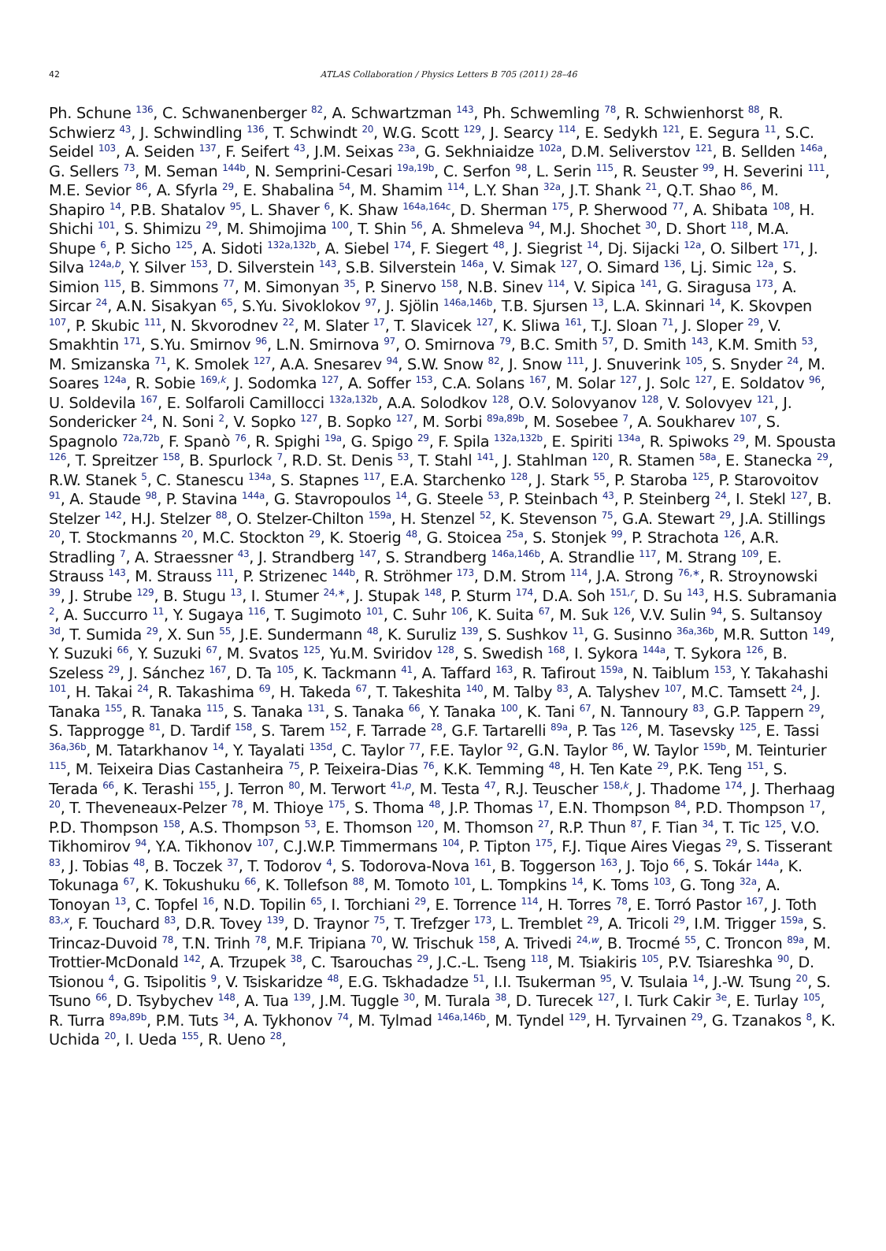42
ATLAS Collaboration / Physics Letters B 705 (2011) 28–46
Ph. Schune <sup>136</sup>, C. Schwanenberger <sup>82</sup>, A. Schwartzman <sup>143</sup>, Ph. Schwemling <sup>78</sup>, R. Schwienhorst <sup>88</sup>, R. Schwierz <sup>43</sup>, J. Schwindling <sup>136</sup>, T. Schwindt <sup>20</sup>, W.G. Scott <sup>129</sup>, J. Searcy <sup>114</sup>, E. Sedykh <sup>121</sup>, E. Segura <sup>11</sup>, S.C. Seidel <sup>103</sup>, A. Seiden <sup>137</sup>, F. Seifert <sup>43</sup>, J.M. Seixas <sup>23a</sup>, G. Sekhniaidze <sup>102a</sup>, D.M. Seliverstov <sup>121</sup>, B. Sellden <sup>146a</sup>, G. Sellers <sup>73</sup>, M. Seman <sup>144b</sup>, N. Semprini-Cesari <sup>19a,19b</sup>, C. Serfon <sup>98</sup>, L. Serin <sup>115</sup>, R. Seuster <sup>99</sup>, H. Severini <sup>111</sup>, M.E. Sevior <sup>86</sup>, A. Sfyrla <sup>29</sup>, E. Shabalina <sup>54</sup>, M. Shamim <sup>114</sup>, L.Y. Shan <sup>32a</sup>, J.T. Shank <sup>21</sup>, Q.T. Shao <sup>86</sup>, M. Shapiro <sup>14</sup>, P.B. Shatalov <sup>95</sup>, L. Shaver <sup>6</sup>, K. Shaw <sup>164a,164c</sup>, D. Sherman <sup>175</sup>, P. Sherwood <sup>77</sup>, A. Shibata <sup>108</sup>, H. Shichi <sup>101</sup>, S. Shimizu <sup>29</sup>, M. Shimojima <sup>100</sup>, T. Shin <sup>56</sup>, A. Shmeleva <sup>94</sup>, M.J. Shochet <sup>30</sup>, D. Short <sup>118</sup>, M.A. Shupe <sup>6</sup>, P. Sicho <sup>125</sup>, A. Sidoti <sup>132a,132b</sup>, A. Siebel <sup>174</sup>, F. Siegert <sup>48</sup>, J. Siegrist <sup>14</sup>, Dj. Sijacki <sup>12a</sup>, O. Silbert <sup>171</sup>, J. Silva <sup>124a,b</sup>, Y. Silver <sup>153</sup>, D. Silverstein <sup>143</sup>, S.B. Silverstein <sup>146a</sup>, V. Simak <sup>127</sup>, O. Simard <sup>136</sup>, Lj. Simic <sup>12a</sup>, S. Simion <sup>115</sup>, B. Simmons <sup>77</sup>, M. Simonyan <sup>35</sup>, P. Sinervo <sup>158</sup>, N.B. Sinev <sup>114</sup>, V. Sipica <sup>141</sup>, G. Siragusa <sup>173</sup>, A. Sircar <sup>24</sup>, A.N. Sisakyan <sup>65</sup>, S.Yu. Sivoklokov <sup>97</sup>, J. Sjölin <sup>146a,146b</sup>, T.B. Sjursen <sup>13</sup>, L.A. Skinnari <sup>14</sup>, K. Skovpen <sup>107</sup>, P. Skubic <sup>111</sup>, N. Skvorodnev <sup>22</sup>, M. Slater <sup>17</sup>, T. Slavicek <sup>127</sup>, K. Sliwa <sup>161</sup>, T.J. Sloan <sup>71</sup>, J. Sloper <sup>29</sup>, V. Smakhtin <sup>171</sup>, S.Yu. Smirnov <sup>96</sup>, L.N. Smirnova <sup>97</sup>, O. Smirnova <sup>79</sup>, B.C. Smith <sup>57</sup>, D. Smith <sup>143</sup>, K.M. Smith <sup>53</sup>, M. Smizanska <sup>71</sup>, K. Smolek <sup>127</sup>, A.A. Snesarev <sup>94</sup>, S.W. Snow <sup>82</sup>, J. Snow <sup>111</sup>, J. Snuverink <sup>105</sup>, S. Snyder <sup>24</sup>, M. Soares <sup>124a</sup>, R. Sobie <sup>169,k</sup>, J. Sodomka <sup>127</sup>, A. Soffer <sup>153</sup>, C.A. Solans <sup>167</sup>, M. Solar <sup>127</sup>, J. Solc <sup>127</sup>, E. Soldatov <sup>96</sup>, U. Soldevila <sup>167</sup>, E. Solfaroli Camillocci <sup>132a,132b</sup>, A.A. Solodkov <sup>128</sup>, O.V. Solovyanov <sup>128</sup>, V. Solovyev <sup>121</sup>, J. Sondericker <sup>24</sup>, N. Soni <sup>2</sup>, V. Sopko <sup>127</sup>, B. Sopko <sup>127</sup>, M. Sorbi <sup>89a,89b</sup>, M. Sosebee <sup>7</sup>, A. Soukharev <sup>107</sup>, S. Spagnolo <sup>72a,72b</sup>, F. Spanò <sup>76</sup>, R. Spighi <sup>19a</sup>, G. Spigo <sup>29</sup>, F. Spila <sup>132a,132b</sup>, E. Spiriti <sup>134a</sup>, R. Spiwoks <sup>29</sup>, M. Spousta <sup>126</sup>, T. Spreitzer <sup>158</sup>, B. Spurlock <sup>7</sup>, R.D. St. Denis <sup>53</sup>, T. Stahl <sup>141</sup>, J. Stahlman <sup>120</sup>, R. Stamen <sup>58a</sup>, E. Stanecka <sup>29</sup>, R.W. Stanek <sup>5</sup>, C. Stanescu <sup>134a</sup>, S. Stapnes <sup>117</sup>, E.A. Starchenko <sup>128</sup>, J. Stark <sup>55</sup>, P. Staroba <sup>125</sup>, P. Starovoitov <sup>91</sup>, A. Staude <sup>98</sup>, P. Stavina <sup>144a</sup>, G. Stavropoulos <sup>14</sup>, G. Steele <sup>53</sup>, P. Steinbach <sup>43</sup>, P. Steinberg <sup>24</sup>, I. Stekl <sup>127</sup>, B. Stelzer <sup>142</sup>, H.J. Stelzer <sup>88</sup>, O. Stelzer-Chilton <sup>159a</sup>, H. Stenzel <sup>52</sup>, K. Stevenson <sup>75</sup>, G.A. Stewart <sup>29</sup>, J.A. Stillings <sup>20</sup>, T. Stockmanns <sup>20</sup>, M.C. Stockton <sup>29</sup>, K. Stoerig <sup>48</sup>, G. Stoicea <sup>25a</sup>, S. Stonjek <sup>99</sup>, P. Strachota <sup>126</sup>, A.R. Stradling <sup>7</sup>, A. Straessner <sup>43</sup>, J. Strandberg <sup>147</sup>, S. Strandberg <sup>146a,146b</sup>, A. Strandlie <sup>117</sup>, M. Strang <sup>109</sup>, E. Strauss <sup>143</sup>, M. Strauss <sup>111</sup>, P. Strizenec <sup>144b</sup>, R. Ströhmer <sup>173</sup>, D.M. Strom <sup>114</sup>, J.A. Strong <sup>76,∗</sup>, R. Stroynowski <sup>39</sup>, J. Strube <sup>129</sup>, B. Stugu <sup>13</sup>, I. Stumer <sup>24,∗</sup>, J. Stupak <sup>148</sup>, P. Sturm <sup>174</sup>, D.A. Soh <sup>151,r</sup>, D. Su <sup>143</sup>, H.S. Subramania <sup>2</sup>, A. Succurro <sup>11</sup>, Y. Sugaya <sup>116</sup>, T. Sugimoto <sup>101</sup>, C. Suhr <sup>106</sup>, K. Suita <sup>67</sup>, M. Suk <sup>126</sup>, V.V. Sulin <sup>94</sup>, S. Sultansoy <sup>3d</sup>, T. Sumida <sup>29</sup>, X. Sun <sup>55</sup>, J.E. Sundermann <sup>48</sup>, K. Suruliz <sup>139</sup>, S. Sushkov <sup>11</sup>, G. Susinno <sup>36a,36b</sup>, M.R. Sutton <sup>149</sup>, Y. Suzuki <sup>66</sup>, Y. Suzuki <sup>67</sup>, M. Svatos <sup>125</sup>, Yu.M. Sviridov <sup>128</sup>, S. Swedish <sup>168</sup>, I. Sykora <sup>144a</sup>, T. Sykora <sup>126</sup>, B. Szeless <sup>29</sup>, J. Sánchez <sup>167</sup>, D. Ta <sup>105</sup>, K. Tackmann <sup>41</sup>, A. Taffard <sup>163</sup>, R. Tafirout <sup>159a</sup>, N. Taiblum <sup>153</sup>, Y. Takahashi <sup>101</sup>, H. Takai <sup>24</sup>, R. Takashima <sup>69</sup>, H. Takeda <sup>67</sup>, T. Takeshita <sup>140</sup>, M. Talby <sup>83</sup>, A. Talyshev <sup>107</sup>, M.C. Tamsett <sup>24</sup>, J. Tanaka <sup>155</sup>, R. Tanaka <sup>115</sup>, S. Tanaka <sup>131</sup>, S. Tanaka <sup>66</sup>, Y. Tanaka <sup>100</sup>, K. Tani <sup>67</sup>, N. Tannoury <sup>83</sup>, G.P. Tappern <sup>29</sup>, S. Tapprogge <sup>81</sup>, D. Tardif <sup>158</sup>, S. Tarem <sup>152</sup>, F. Tarrade <sup>28</sup>, G.F. Tartarelli <sup>89a</sup>, P. Tas <sup>126</sup>, M. Tasevsky <sup>125</sup>, E. Tassi <sup>36a,36b</sup>, M. Tatarkhanov <sup>14</sup>, Y. Tayalati <sup>135d</sup>, C. Taylor <sup>77</sup>, F.E. Taylor <sup>92</sup>, G.N. Taylor <sup>86</sup>, W. Taylor <sup>159b</sup>, M. Teinturier <sup>115</sup>, M. Teixeira Dias Castanheira <sup>75</sup>, P. Teixeira-Dias <sup>76</sup>, K.K. Temming <sup>48</sup>, H. Ten Kate <sup>29</sup>, P.K. Teng <sup>151</sup>, S. Terada <sup>66</sup>, K. Terashi <sup>155</sup>, J. Terron <sup>80</sup>, M. Terwort <sup>41,p</sup>, M. Testa <sup>47</sup>, R.J. Teuscher <sup>158,k</sup>, J. Thadome <sup>174</sup>, J. Therhaag <sup>20</sup>, T. Theveneaux-Pelzer <sup>78</sup>, M. Thioye <sup>175</sup>, S. Thoma <sup>48</sup>, J.P. Thomas <sup>17</sup>, E.N. Thompson <sup>84</sup>, P.D. Thompson <sup>17</sup>, P.D. Thompson <sup>158</sup>, A.S. Thompson <sup>53</sup>, E. Thomson <sup>120</sup>, M. Thomson <sup>27</sup>, R.P. Thun <sup>87</sup>, F. Tian <sup>34</sup>, T. Tic <sup>125</sup>, V.O. Tikhomirov <sup>94</sup>, Y.A. Tikhonov <sup>107</sup>, C.J.W.P. Timmermans <sup>104</sup>, P. Tipton <sup>175</sup>, F.J. Tique Aires Viegas <sup>29</sup>, S. Tisserant <sup>83</sup>, J. Tobias <sup>48</sup>, B. Toczek <sup>37</sup>, T. Todorov <sup>4</sup>, S. Todorova-Nova <sup>161</sup>, B. Toggerson <sup>163</sup>, J. Tojo <sup>66</sup>, S. Tokár <sup>144a</sup>, K. Tokunaga <sup>67</sup>, K. Tokushuku <sup>66</sup>, K. Tollefson <sup>88</sup>, M. Tomoto <sup>101</sup>, L. Tompkins <sup>14</sup>, K. Toms <sup>103</sup>, G. Tong <sup>32a</sup>, A. Tonoyan <sup>13</sup>, C. Topfel <sup>16</sup>, N.D. Topilin <sup>65</sup>, I. Torchiani <sup>29</sup>, E. Torrence <sup>114</sup>, H. Torres <sup>78</sup>, E. Torró Pastor <sup>167</sup>, J. Toth <sup>83,x</sup>, F. Touchard <sup>83</sup>, D.R. Tovey <sup>139</sup>, D. Traynor <sup>75</sup>, T. Trefzger <sup>173</sup>, L. Tremblet <sup>29</sup>, A. Tricoli <sup>29</sup>, I.M. Trigger <sup>159a</sup>, S. Trincaz-Duvoid <sup>78</sup>, T.N. Trinh <sup>78</sup>, M.F. Tripiana <sup>70</sup>, W. Trischuk <sup>158</sup>, A. Trivedi <sup>24,w</sup>, B. Trocmé <sup>55</sup>, C. Troncon <sup>89a</sup>, M. Trottier-McDonald <sup>142</sup>, A. Trzupek <sup>38</sup>, C. Tsarouchas <sup>29</sup>, J.C.-L. Tseng <sup>118</sup>, M. Tsiakiris <sup>105</sup>, P.V. Tsiareshka <sup>90</sup>, D. Tsionou <sup>4</sup>, G. Tsipolitis <sup>9</sup>, V. Tsiskaridze <sup>48</sup>, E.G. Tskhadadze <sup>51</sup>, I.I. Tsukerman <sup>95</sup>, V. Tsulaia <sup>14</sup>, J.-W. Tsung <sup>20</sup>, S. Tsuno <sup>66</sup>, D. Tsybychev <sup>148</sup>, A. Tua <sup>139</sup>, J.M. Tuggle <sup>30</sup>, M. Turala <sup>38</sup>, D. Turecek <sup>127</sup>, I. Turk Cakir <sup>3e</sup>, E. Turlay <sup>105</sup>, R. Turra <sup>89a,89b</sup>, P.M. Tuts <sup>34</sup>, A. Tykhonov <sup>74</sup>, M. Tylmad <sup>146a,146b</sup>, M. Tyndel <sup>129</sup>, H. Tyrvainen <sup>29</sup>, G. Tzanakos <sup>8</sup>, K. Uchida <sup>20</sup>, I. Ueda <sup>155</sup>, R. Ueno <sup>28</sup>,